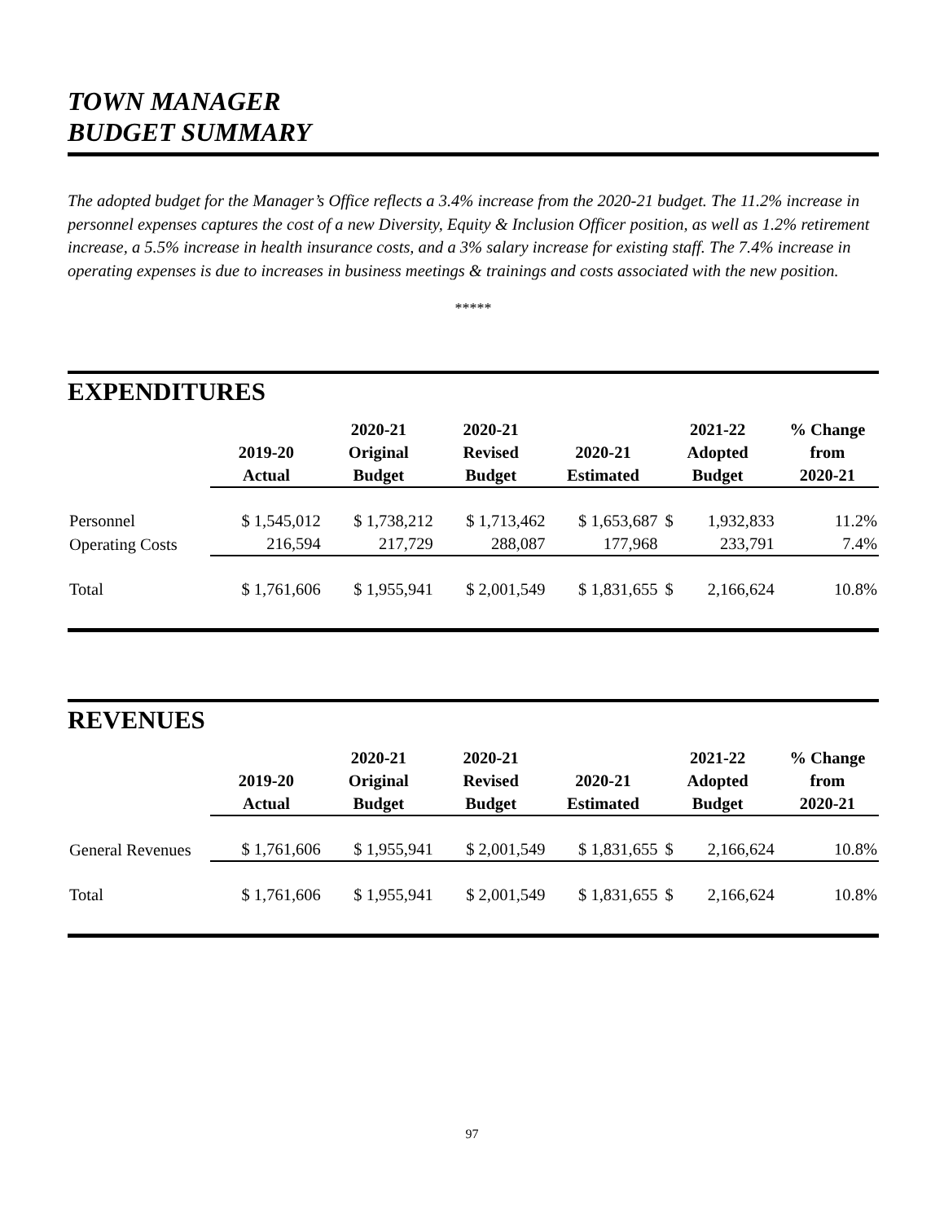TOWN MANAGER
BUDGET SUMMARY
The adopted budget for the Manager’s Office reflects a 3.4% increase from the 2020-21 budget. The 11.2% increase in personnel expenses captures the cost of a new Diversity, Equity & Inclusion Officer position, as well as 1.2% retirement increase, a 5.5% increase in health insurance costs, and a 3% salary increase for existing staff. The 7.4% increase in operating expenses is due to increases in business meetings & trainings and costs associated with the new position.
*****
EXPENDITURES
| | 2019-20 Actual | 2020-21 Original Budget | 2020-21 Revised Budget | 2020-21 Estimated | 2021-22 Adopted Budget | | % Change from 2020-21 |
| --- | --- | --- | --- | --- | --- | --- | --- |
| Personnel | $ 1,545,012 | $ 1,738,212 | $ 1,713,462 | $ 1,653,687 | $ | 1,932,833 | 11.2% |
| Operating Costs | 216,594 | 217,729 | 288,087 | 177,968 | | 233,791 | 7.4% |
| Total | $ 1,761,606 | $ 1,955,941 | $ 2,001,549 | $ 1,831,655 | $ | 2,166,624 | 10.8% |
REVENUES
| | 2019-20 Actual | 2020-21 Original Budget | 2020-21 Revised Budget | 2020-21 Estimated | 2021-22 Adopted Budget | | % Change from 2020-21 |
| --- | --- | --- | --- | --- | --- | --- | --- |
| General Revenues | $ 1,761,606 | $ 1,955,941 | $ 2,001,549 | $ 1,831,655 | $ | 2,166,624 | 10.8% |
| Total | $ 1,761,606 | $ 1,955,941 | $ 2,001,549 | $ 1,831,655 | $ | 2,166,624 | 10.8% |
97